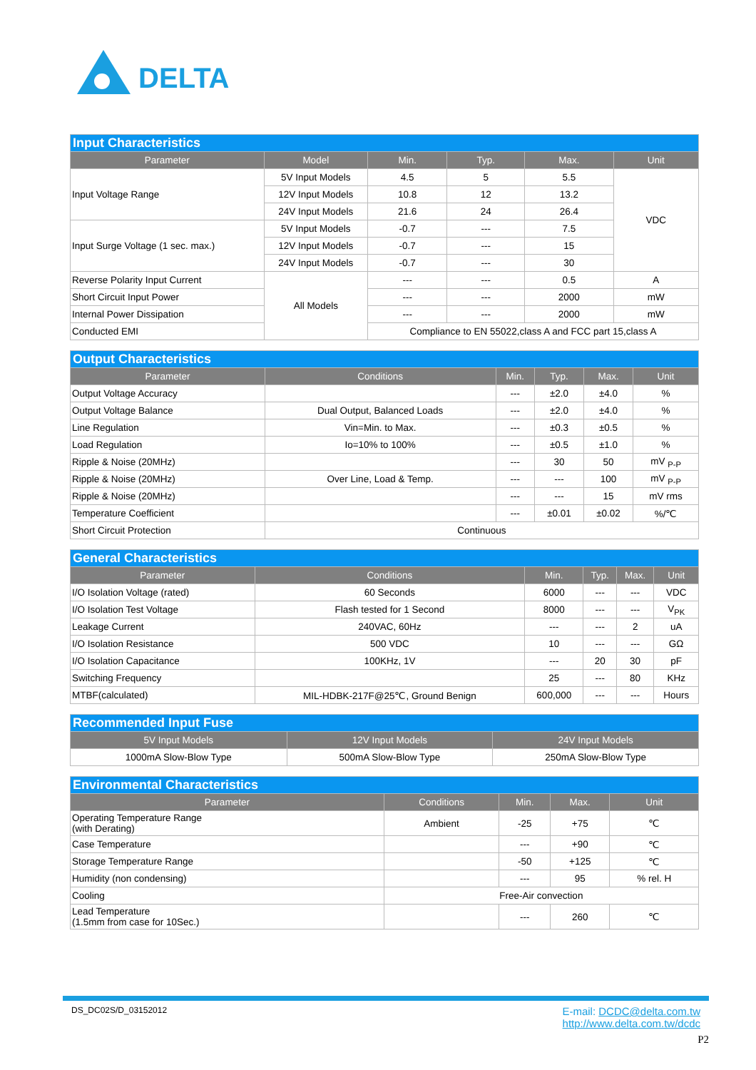DELTA
| Input Characteristics | | | | | |
| Parameter | Model | Min. | Typ. | Max. | Unit |
| Input Voltage Range | 5V Input Models | 4.5 | 5 | 5.5 | VDC |
| | 12V Input Models | 10.8 | 12 | 13.2 | |
| | 24V Input Models | 21.6 | 24 | 26.4 | |
| Input Surge Voltage (1 sec. max.) | 5V Input Models | -0.7 | --- | 7.5 | |
| | 12V Input Models | -0.7 | --- | 15 | |
| | 24V Input Models | -0.7 | --- | 30 | |
| Reverse Polarity Input Current | All Models | --- | --- | 0.5 | A |
| Short Circuit Input Power | | --- | --- | 2000 | mW |
| Internal Power Dissipation | | --- | --- | 2000 | mW |
| Conducted EMI | | Compliance to EN 55022,class A and FCC part 15,class A | | | |
| Output Characteristics | | | | | |
| Parameter | Conditions | Min. | Typ. | Max. | Unit |
| Output Voltage Accuracy | | --- | ±2.0 | ±4.0 | % |
| Output Voltage Balance | Dual Output, Balanced Loads | --- | ±2.0 | ±4.0 | % |
| Line Regulation | Vin=Min. to Max. | --- | ±0.3 | ±0.5 | % |
| Load Regulation | Io=10% to 100% | --- | ±0.5 | ±1.0 | % |
| Ripple & Noise (20MHz) | | --- | 30 | 50 | mV <sub>P-P</sub> |
| Ripple & Noise (20MHz) | Over Line, Load & Temp. | --- | --- | 100 | mV <sub>P-P</sub> |
| Ripple & Noise (20MHz) | | --- | --- | 15 | mV rms |
| Temperature Coefficient | | --- | ±0.01 | ±0.02 | %/℃ |
| Short Circuit Protection | Continuous | | | | |
| General Characteristics | | | | | |
| Parameter | Conditions | Min. | Typ. | Max. | Unit |
| I/O Isolation Voltage (rated) | 60 Seconds | 6000 | --- | --- | VDC |
| I/O Isolation Test Voltage | Flash tested for 1 Second | 8000 | --- | --- | V<sub>PK</sub> |
| Leakage Current | 240VAC, 60Hz | --- | --- | 2 | uA |
| I/O Isolation Resistance | 500 VDC | 10 | --- | --- | GΩ |
| I/O Isolation Capacitance | 100KHz, 1V | --- | 20 | 30 | pF |
| Switching Frequency | | 25 | --- | 80 | KHz |
| MTBF(calculated) | MIL-HDBK-217F@25℃, Ground Benign | 600,000 | --- | --- | Hours |
| Recommended Input Fuse | | |
| 5V Input Models | 12V Input Models | 24V Input Models |
| 1000mA Slow-Blow Type | 500mA Slow-Blow Type | 250mA Slow-Blow Type |
| Environmental Characteristics | | | | |
| Parameter | Conditions | Min. | Max. | Unit |
| Operating Temperature Range (with Derating) | Ambient | -25 | +75 | ℃ |
| Case Temperature | | --- | +90 | ℃ |
| Storage Temperature Range | | -50 | +125 | ℃ |
| Humidity (non condensing) | | --- | 95 | % rel. H |
| Cooling | Free-Air convection | | | |
| Lead Temperature (1.5mm from case for 10Sec.) | | --- | 260 | ℃ |
DS_DC02S/D_03152012 E-mail: DCDC@delta.com.tw
http://www.delta.com.tw/dcdc
P2